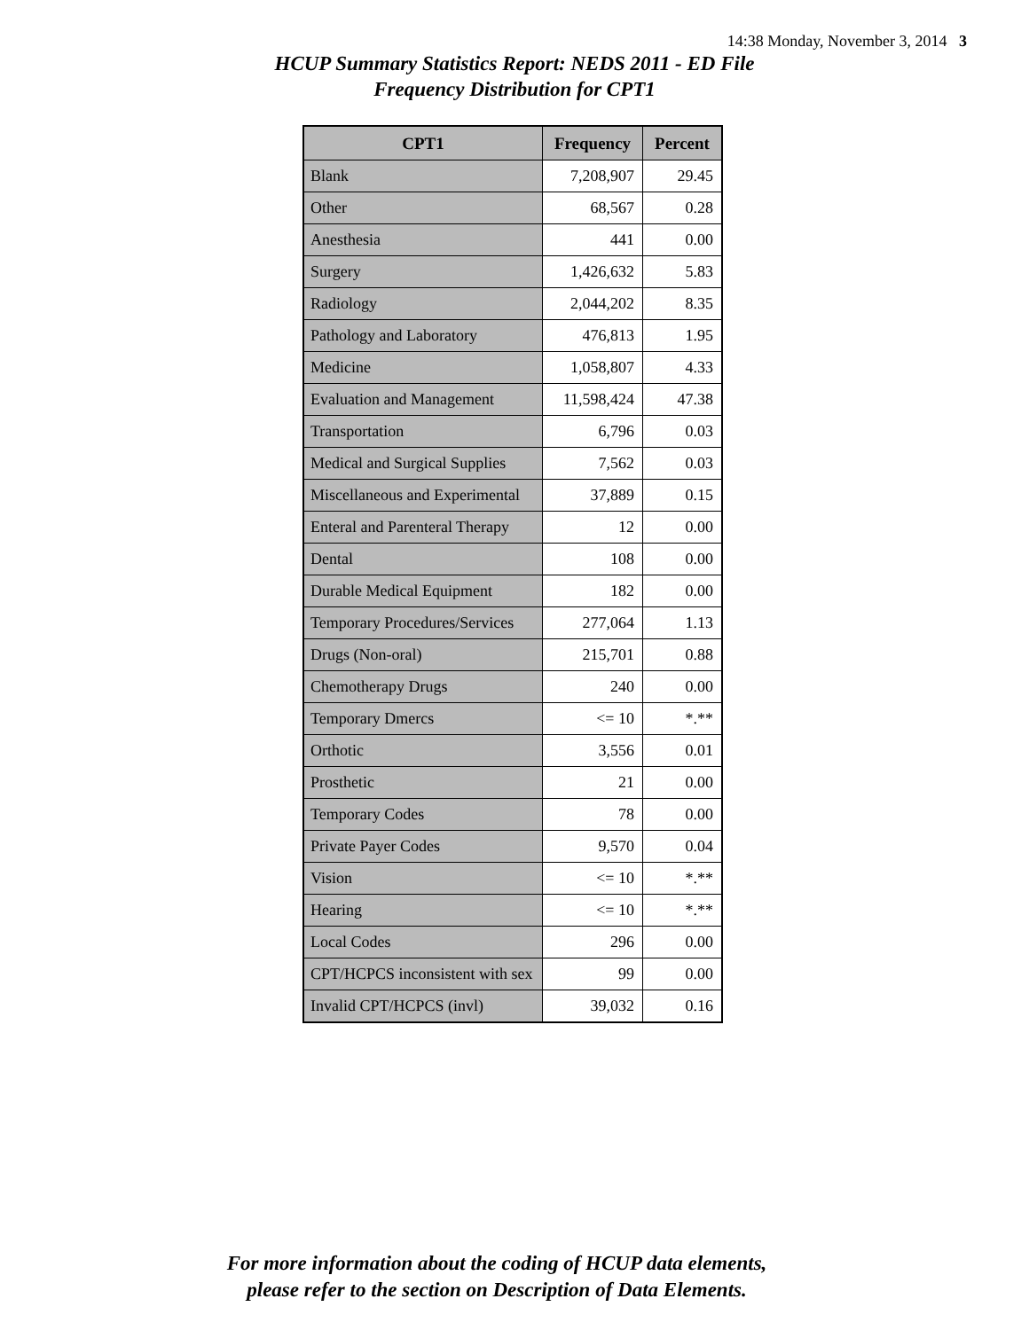14:38 Monday, November 3, 2014 3
HCUP Summary Statistics Report: NEDS 2011 - ED File
Frequency Distribution for CPT1
| CPT1 | Frequency | Percent |
| --- | --- | --- |
| Blank | 7,208,907 | 29.45 |
| Other | 68,567 | 0.28 |
| Anesthesia | 441 | 0.00 |
| Surgery | 1,426,632 | 5.83 |
| Radiology | 2,044,202 | 8.35 |
| Pathology and Laboratory | 476,813 | 1.95 |
| Medicine | 1,058,807 | 4.33 |
| Evaluation and Management | 11,598,424 | 47.38 |
| Transportation | 6,796 | 0.03 |
| Medical and Surgical Supplies | 7,562 | 0.03 |
| Miscellaneous and Experimental | 37,889 | 0.15 |
| Enteral and Parenteral Therapy | 12 | 0.00 |
| Dental | 108 | 0.00 |
| Durable Medical Equipment | 182 | 0.00 |
| Temporary Procedures/Services | 277,064 | 1.13 |
| Drugs (Non-oral) | 215,701 | 0.88 |
| Chemotherapy Drugs | 240 | 0.00 |
| Temporary Dmercs | <= 10 | *.** |
| Orthotic | 3,556 | 0.01 |
| Prosthetic | 21 | 0.00 |
| Temporary Codes | 78 | 0.00 |
| Private Payer Codes | 9,570 | 0.04 |
| Vision | <= 10 | *.** |
| Hearing | <= 10 | *.** |
| Local Codes | 296 | 0.00 |
| CPT/HCPCS inconsistent with sex | 99 | 0.00 |
| Invalid CPT/HCPCS (invl) | 39,032 | 0.16 |
For more information about the coding of HCUP data elements,
please refer to the section on Description of Data Elements.